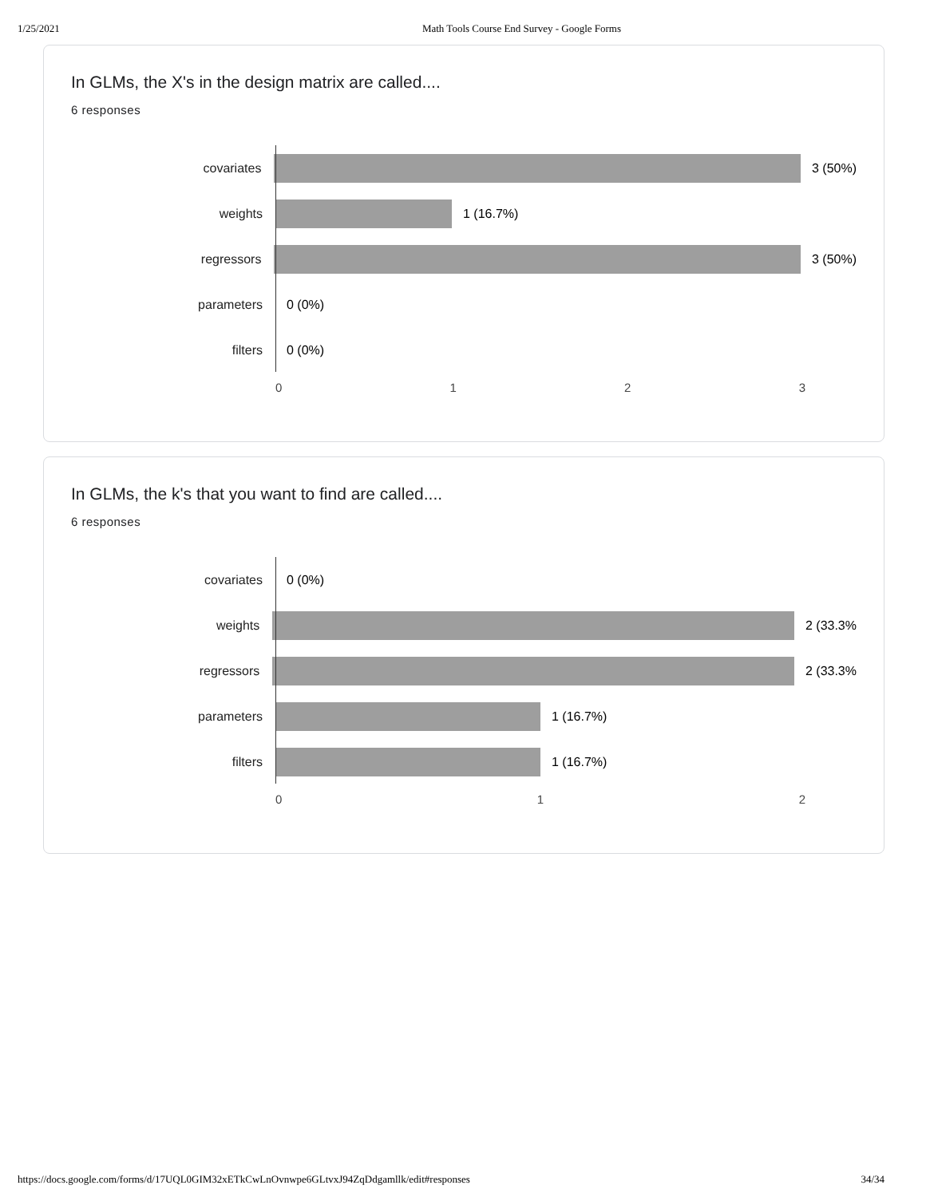1/25/2021 Math Tools Course End Survey - Google Forms
In GLMs, the X's in the design matrix are called....
6 responses
covariates 3 (50%)
weights 1 (16.7%)
regressors 3 (50%)
parameters 0 (0%)
filters 0 (0%)
0 1 2 3
In GLMs, the k's that you want to find are called....
6 responses
covariates 0 (0%)
weights 2 (33.3%
regressors 2 (33.3%
parameters 1 (16.7%)
filters 1 (16.7%)
0 1 2
https://docs.google.com/forms/d/17UQL0GIM32xETkCwLnOvnwpe6GLtvxJ94ZqDdgamllk/edit#responses 34/34